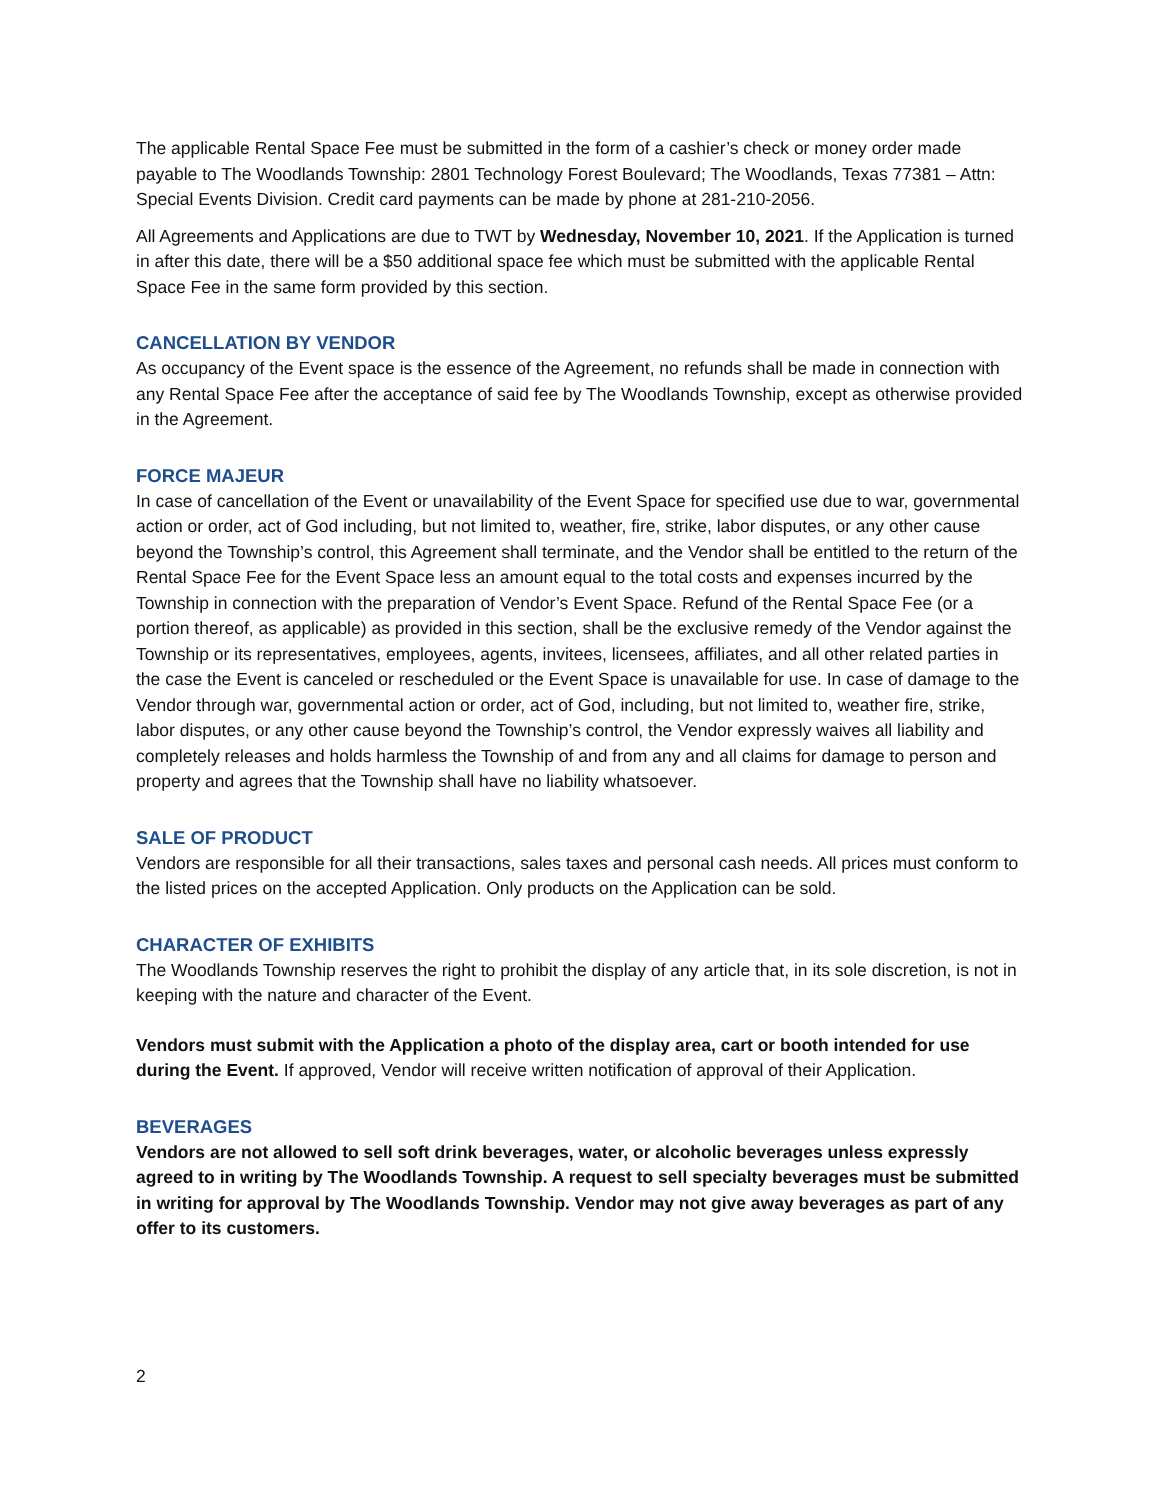The applicable Rental Space Fee must be submitted in the form of a cashier’s check or money order made payable to The Woodlands Township: 2801 Technology Forest Boulevard; The Woodlands, Texas 77381 – Attn: Special Events Division. Credit card payments can be made by phone at 281-210-2056.
All Agreements and Applications are due to TWT by Wednesday, November 10, 2021. If the Application is turned in after this date, there will be a $50 additional space fee which must be submitted with the applicable Rental Space Fee in the same form provided by this section.
CANCELLATION BY VENDOR
As occupancy of the Event space is the essence of the Agreement, no refunds shall be made in connection with any Rental Space Fee after the acceptance of said fee by The Woodlands Township, except as otherwise provided in the Agreement.
FORCE MAJEUR
In case of cancellation of the Event or unavailability of the Event Space for specified use due to war, governmental action or order, act of God including, but not limited to, weather, fire, strike, labor disputes, or any other cause beyond the Township’s control, this Agreement shall terminate, and the Vendor shall be entitled to the return of the Rental Space Fee for the Event Space less an amount equal to the total costs and expenses incurred by the Township in connection with the preparation of Vendor’s Event Space. Refund of the Rental Space Fee (or a portion thereof, as applicable) as provided in this section, shall be the exclusive remedy of the Vendor against the Township or its representatives, employees, agents, invitees, licensees, affiliates, and all other related parties in the case the Event is canceled or rescheduled or the Event Space is unavailable for use. In case of damage to the Vendor through war, governmental action or order, act of God, including, but not limited to, weather fire, strike, labor disputes, or any other cause beyond the Township’s control, the Vendor expressly waives all liability and completely releases and holds harmless the Township of and from any and all claims for damage to person and property and agrees that the Township shall have no liability whatsoever.
SALE OF PRODUCT
Vendors are responsible for all their transactions, sales taxes and personal cash needs. All prices must conform to the listed prices on the accepted Application. Only products on the Application can be sold.
CHARACTER OF EXHIBITS
The Woodlands Township reserves the right to prohibit the display of any article that, in its sole discretion, is not in keeping with the nature and character of the Event.
Vendors must submit with the Application a photo of the display area, cart or booth intended for use during the Event. If approved, Vendor will receive written notification of approval of their Application.
BEVERAGES
Vendors are not allowed to sell soft drink beverages, water, or alcoholic beverages unless expressly agreed to in writing by The Woodlands Township. A request to sell specialty beverages must be submitted in writing for approval by The Woodlands Township. Vendor may not give away beverages as part of any offer to its customers.
2